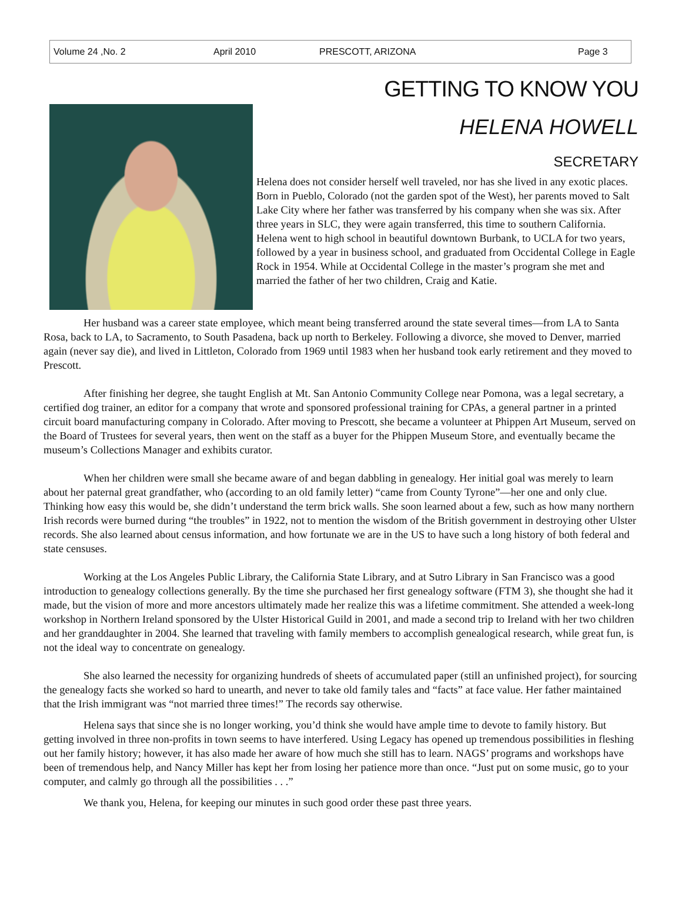Volume 24 ,No. 2 April 2010 PRESCOTT, ARIZONA Page 3
GETTING TO KNOW YOU
HELENA HOWELL
SECRETARY
Helena does not consider herself well traveled, nor has she lived in any exotic places. Born in Pueblo, Colorado (not the garden spot of the West), her parents moved to Salt Lake City where her father was transferred by his company when she was six. After three years in SLC, they were again transferred, this time to southern California. Helena went to high school in beautiful downtown Burbank, to UCLA for two years, followed by a year in business school, and graduated from Occidental College in Eagle Rock in 1954. While at Occidental College in the master’s program she met and married the father of her two children, Craig and Katie.
Her husband was a career state employee, which meant being transferred around the state several times—from LA to Santa Rosa, back to LA, to Sacramento, to South Pasadena, back up north to Berkeley. Following a divorce, she moved to Denver, married again (never say die), and lived in Littleton, Colorado from 1969 until 1983 when her husband took early retirement and they moved to Prescott.
After finishing her degree, she taught English at Mt. San Antonio Community College near Pomona, was a legal secretary, a certified dog trainer, an editor for a company that wrote and sponsored professional training for CPAs, a general partner in a printed circuit board manufacturing company in Colorado. After moving to Prescott, she became a volunteer at Phippen Art Museum, served on the Board of Trustees for several years, then went on the staff as a buyer for the Phippen Museum Store, and eventually became the museum’s Collections Manager and exhibits curator.
When her children were small she became aware of and began dabbling in genealogy. Her initial goal was merely to learn about her paternal great grandfather, who (according to an old family letter) “came from County Tyrone”—her one and only clue. Thinking how easy this would be, she didn’t understand the term brick walls. She soon learned about a few, such as how many northern Irish records were burned during “the troubles” in 1922, not to mention the wisdom of the British government in destroying other Ulster records. She also learned about census information, and how fortunate we are in the US to have such a long history of both federal and state censuses.
Working at the Los Angeles Public Library, the California State Library, and at Sutro Library in San Francisco was a good introduction to genealogy collections generally. By the time she purchased her first genealogy software (FTM 3), she thought she had it made, but the vision of more and more ancestors ultimately made her realize this was a lifetime commitment. She attended a week-long workshop in Northern Ireland sponsored by the Ulster Historical Guild in 2001, and made a second trip to Ireland with her two children and her granddaughter in 2004. She learned that traveling with family members to accomplish genealogical research, while great fun, is not the ideal way to concentrate on genealogy.
She also learned the necessity for organizing hundreds of sheets of accumulated paper (still an unfinished project), for sourcing the genealogy facts she worked so hard to unearth, and never to take old family tales and “facts” at face value. Her father maintained that the Irish immigrant was “not married three times!” The records say otherwise.
Helena says that since she is no longer working, you’d think she would have ample time to devote to family history. But getting involved in three non-profits in town seems to have interfered. Using Legacy has opened up tremendous possibilities in fleshing out her family history; however, it has also made her aware of how much she still has to learn. NAGS’ programs and workshops have been of tremendous help, and Nancy Miller has kept her from losing her patience more than once. “Just put on some music, go to your computer, and calmly go through all the possibilities . . .”
We thank you, Helena, for keeping our minutes in such good order these past three years.